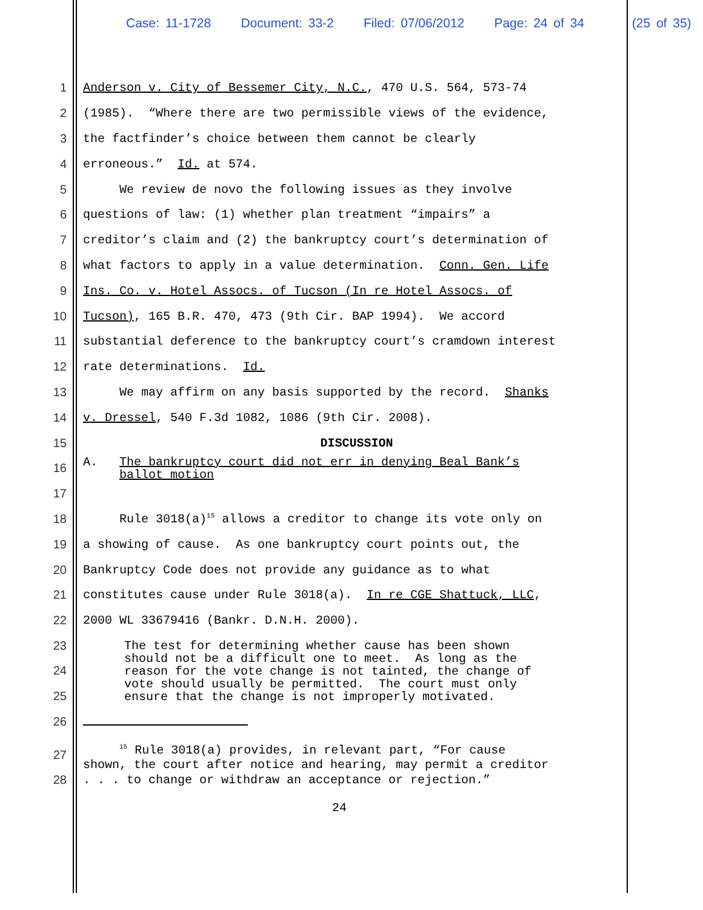Case: 11-1728 Document: 33-2 Filed: 07/06/2012 Page: 24 of 34 (25 of 35)
1 Anderson v. City of Bessemer City, N.C., 470 U.S. 564, 573-74
2 (1985). “Where there are two permissible views of the evidence,
3 the factfinder’s choice between them cannot be clearly
4 erroneous.” Id. at 574.
5 We review de novo the following issues as they involve
6 questions of law: (1) whether plan treatment “impairs” a
7 creditor’s claim and (2) the bankruptcy court’s determination of
8 what factors to apply in a value determination. Conn. Gen. Life
9 Ins. Co. v. Hotel Assocs. of Tucson (In re Hotel Assocs. of
10 Tucson), 165 B.R. 470, 473 (9th Cir. BAP 1994). We accord
11 substantial deference to the bankruptcy court’s cramdown interest
12 rate determinations. Id.
13 We may affirm on any basis supported by the record. Shanks
14 v. Dressel, 540 F.3d 1082, 1086 (9th Cir. 2008).
15 DISCUSSION
16 A. The bankruptcy court did not err in denying Beal Bank’s ballot motion
17
18 Rule 3018(a)<sup>15</sup> allows a creditor to change its vote only on
19 a showing of cause. As one bankruptcy court points out, the
20 Bankruptcy Code does not provide any guidance as to what
21 constitutes cause under Rule 3018(a). In re CGE Shattuck, LLC,
22 2000 WL 33679416 (Bankr. D.N.H. 2000).
23
24
25
The test for determining whether cause has been shown should not be a difficult one to meet. As long as the reason for the vote change is not tainted, the change of vote should usually be permitted. The court must only ensure that the change is not improperly motivated.
26
27
28
<sup>15</sup> Rule 3018(a) provides, in relevant part, “For cause shown, the court after notice and hearing, may permit a creditor . . . to change or withdraw an acceptance or rejection.”
24